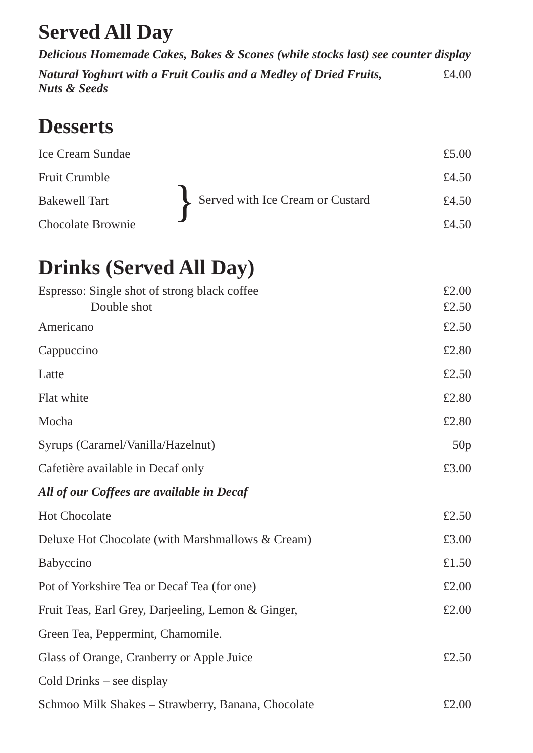Served All Day
Delicious Homemade Cakes, Bakes & Scones (while stocks last) see counter display
| Natural Yoghurt with a Fruit Coulis and a Medley of Dried Fruits, Nuts & Seeds | £4.00 |
Desserts
| Ice Cream Sundae | | £5.00 |
| Fruit Crumble | } Served with Ice Cream or Custard | £4.50 |
| Bakewell Tart | | £4.50 |
| Chocolate Brownie | | £4.50 |
Drinks (Served All Day)
| Espresso: Single shot of strong black coffee | £2.00 |
| Double shot | £2.50 |
| Americano | £2.50 |
| Cappuccino | £2.80 |
| Latte | £2.50 |
| Flat white | £2.80 |
| Mocha | £2.80 |
| Syrups (Caramel/Vanilla/Hazelnut) | 50p |
| Cafetière available in Decaf only | £3.00 |
| All of our Coffees are available in Decaf | |
| Hot Chocolate | £2.50 |
| Deluxe Hot Chocolate (with Marshmallows & Cream) | £3.00 |
| Babyccino | £1.50 |
| Pot of Yorkshire Tea or Decaf Tea (for one) | £2.00 |
| Fruit Teas, Earl Grey, Darjeeling, Lemon & Ginger, | £2.00 |
| Green Tea, Peppermint, Chamomile. | |
| Glass of Orange, Cranberry or Apple Juice | £2.50 |
| Cold Drinks – see display | |
| Schmoo Milk Shakes – Strawberry, Banana, Chocolate | £2.00 |